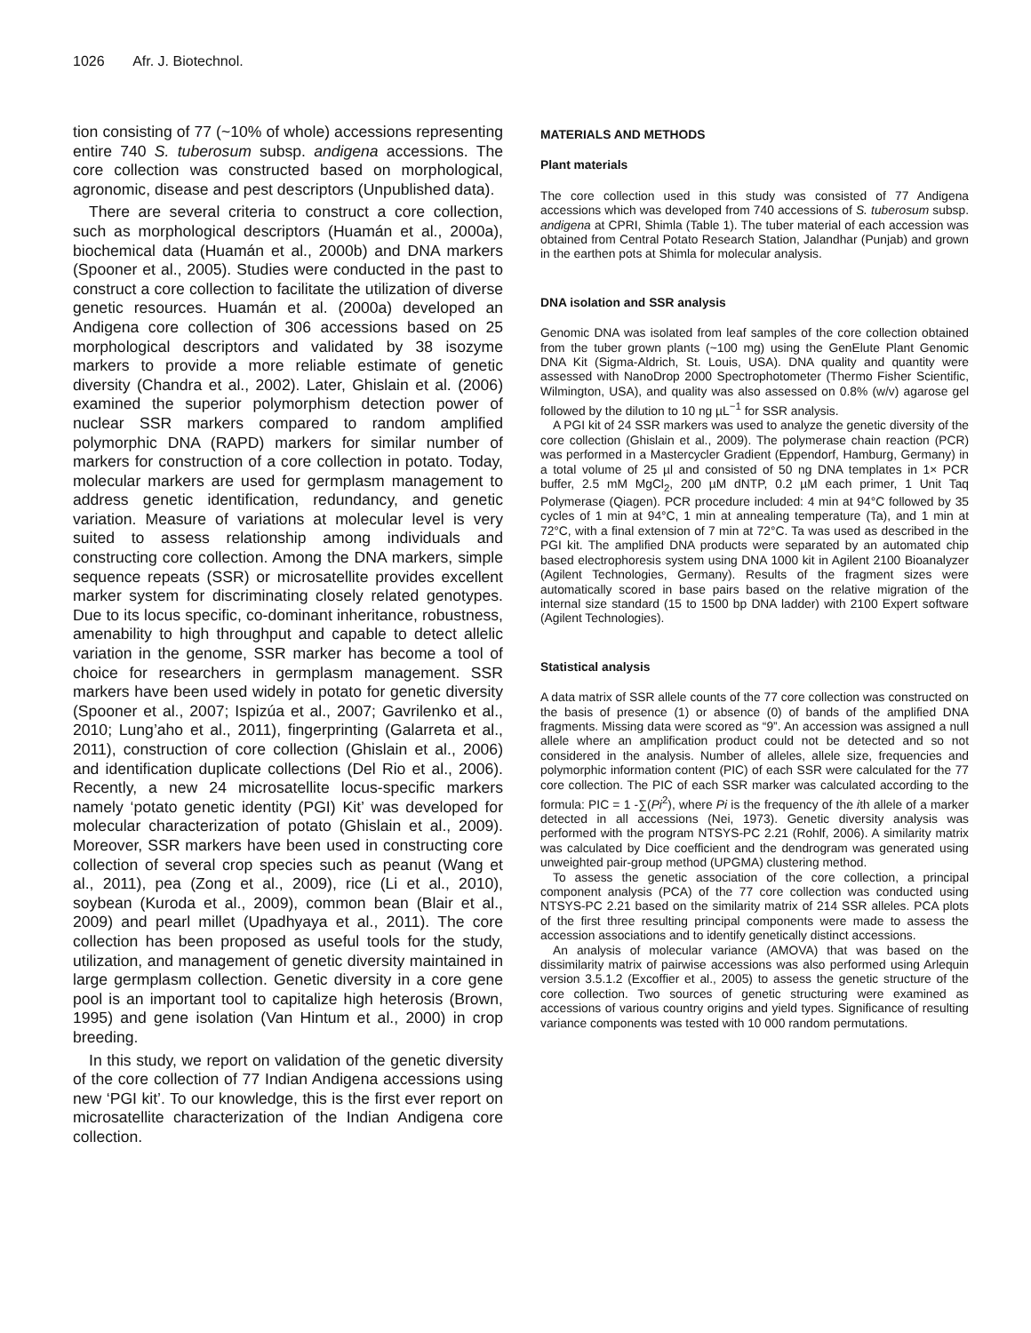1026 Afr. J. Biotechnol.
tion consisting of 77 (~10% of whole) accessions representing entire 740 S. tuberosum subsp. andigena accessions. The core collection was constructed based on morphological, agronomic, disease and pest descriptors (Unpublished data).
There are several criteria to construct a core collection, such as morphological descriptors (Huamán et al., 2000a), biochemical data (Huamán et al., 2000b) and DNA markers (Spooner et al., 2005). Studies were conducted in the past to construct a core collection to facilitate the utilization of diverse genetic resources. Huamán et al. (2000a) developed an Andigena core collection of 306 accessions based on 25 morphological descriptors and validated by 38 isozyme markers to provide a more reliable estimate of genetic diversity (Chandra et al., 2002). Later, Ghislain et al. (2006) examined the superior polymorphism detection power of nuclear SSR markers compared to random amplified polymorphic DNA (RAPD) markers for similar number of markers for construction of a core collection in potato. Today, molecular markers are used for germplasm management to address genetic identification, redundancy, and genetic variation. Measure of variations at molecular level is very suited to assess relationship among individuals and constructing core collection. Among the DNA markers, simple sequence repeats (SSR) or microsatellite provides excellent marker system for discriminating closely related genotypes. Due to its locus specific, co-dominant inheritance, robustness, amenability to high throughput and capable to detect allelic variation in the genome, SSR marker has become a tool of choice for researchers in germplasm management. SSR markers have been used widely in potato for genetic diversity (Spooner et al., 2007; Ispizúa et al., 2007; Gavrilenko et al., 2010; Lung’aho et al., 2011), fingerprinting (Galarreta et al., 2011), construction of core collection (Ghislain et al., 2006) and identification duplicate collections (Del Rio et al., 2006). Recently, a new 24 microsatellite locus-specific markers namely ‘potato genetic identity (PGI) Kit’ was developed for molecular characterization of potato (Ghislain et al., 2009). Moreover, SSR markers have been used in constructing core collection of several crop species such as peanut (Wang et al., 2011), pea (Zong et al., 2009), rice (Li et al., 2010), soybean (Kuroda et al., 2009), common bean (Blair et al., 2009) and pearl millet (Upadhyaya et al., 2011). The core collection has been proposed as useful tools for the study, utilization, and management of genetic diversity maintained in large germplasm collection. Genetic diversity in a core gene pool is an important tool to capitalize high heterosis (Brown, 1995) and gene isolation (Van Hintum et al., 2000) in crop breeding.
In this study, we report on validation of the genetic diversity of the core collection of 77 Indian Andigena accessions using new ‘PGI kit’. To our knowledge, this is the first ever report on microsatellite characterization of the Indian Andigena core collection.
MATERIALS AND METHODS
Plant materials
The core collection used in this study was consisted of 77 Andigena accessions which was developed from 740 accessions of S. tuberosum subsp. andigena at CPRI, Shimla (Table 1). The tuber material of each accession was obtained from Central Potato Research Station, Jalandhar (Punjab) and grown in the earthen pots at Shimla for molecular analysis.
DNA isolation and SSR analysis
Genomic DNA was isolated from leaf samples of the core collection obtained from the tuber grown plants (~100 mg) using the GenElute Plant Genomic DNA Kit (Sigma-Aldrich, St. Louis, USA). DNA quality and quantity were assessed with NanoDrop 2000 Spectrophotometer (Thermo Fisher Scientific, Wilmington, USA), and quality was also assessed on 0.8% (w/v) agarose gel followed by the dilution to 10 ng µL<sup>−1</sup> for SSR analysis.
A PGI kit of 24 SSR markers was used to analyze the genetic diversity of the core collection (Ghislain et al., 2009). The polymerase chain reaction (PCR) was performed in a Mastercycler Gradient (Eppendorf, Hamburg, Germany) in a total volume of 25 µl and consisted of 50 ng DNA templates in 1× PCR buffer, 2.5 mM MgCl<sub>2</sub>, 200 µM dNTP, 0.2 µM each primer, 1 Unit Taq Polymerase (Qiagen). PCR procedure included: 4 min at 94°C followed by 35 cycles of 1 min at 94°C, 1 min at annealing temperature (Ta), and 1 min at 72°C, with a final extension of 7 min at 72°C. Ta was used as described in the PGI kit. The amplified DNA products were separated by an automated chip based electrophoresis system using DNA 1000 kit in Agilent 2100 Bioanalyzer (Agilent Technologies, Germany). Results of the fragment sizes were automatically scored in base pairs based on the relative migration of the internal size standard (15 to 1500 bp DNA ladder) with 2100 Expert software (Agilent Technologies).
Statistical analysis
A data matrix of SSR allele counts of the 77 core collection was constructed on the basis of presence (1) or absence (0) of bands of the amplified DNA fragments. Missing data were scored as “9”. An accession was assigned a null allele where an amplification product could not be detected and so not considered in the analysis. Number of alleles, allele size, frequencies and polymorphic information content (PIC) of each SSR were calculated for the 77 core collection. The PIC of each SSR marker was calculated according to the formula: PIC = 1 -∑(Pi<sup>2</sup>), where Pi is the frequency of the ith allele of a marker detected in all accessions (Nei, 1973). Genetic diversity analysis was performed with the program NTSYS-PC 2.21 (Rohlf, 2006). A similarity matrix was calculated by Dice coefficient and the dendrogram was generated using unweighted pair-group method (UPGMA) clustering method.
To assess the genetic association of the core collection, a principal component analysis (PCA) of the 77 core collection was conducted using NTSYS-PC 2.21 based on the similarity matrix of 214 SSR alleles. PCA plots of the first three resulting principal components were made to assess the accession associations and to identify genetically distinct accessions.
An analysis of molecular variance (AMOVA) that was based on the dissimilarity matrix of pairwise accessions was also performed using Arlequin version 3.5.1.2 (Excoffier et al., 2005) to assess the genetic structure of the core collection. Two sources of genetic structuring were examined as accessions of various country origins and yield types. Significance of resulting variance components was tested with 10 000 random permutations.